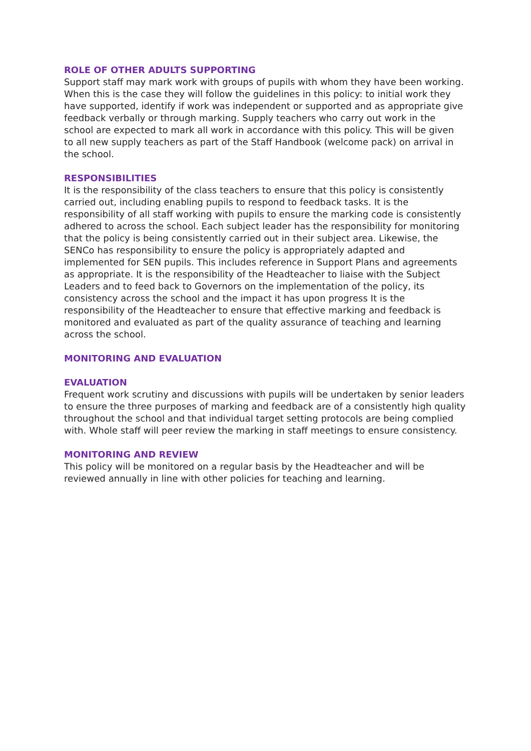ROLE OF OTHER ADULTS SUPPORTING
Support staff may mark work with groups of pupils with whom they have been working. When this is the case they will follow the guidelines in this policy: to initial work they have supported, identify if work was independent or supported and as appropriate give feedback verbally or through marking. Supply teachers who carry out work in the school are expected to mark all work in accordance with this policy. This will be given to all new supply teachers as part of the Staff Handbook (welcome pack) on arrival in the school.
RESPONSIBILITIES
It is the responsibility of the class teachers to ensure that this policy is consistently carried out, including enabling pupils to respond to feedback tasks. It is the responsibility of all staff working with pupils to ensure the marking code is consistently adhered to across the school. Each subject leader has the responsibility for monitoring that the policy is being consistently carried out in their subject area. Likewise, the SENCo has responsibility to ensure the policy is appropriately adapted and implemented for SEN pupils. This includes reference in Support Plans and agreements as appropriate. It is the responsibility of the Headteacher to liaise with the Subject Leaders and to feed back to Governors on the implementation of the policy, its consistency across the school and the impact it has upon progress It is the responsibility of the Headteacher to ensure that effective marking and feedback is monitored and evaluated as part of the quality assurance of teaching and learning across the school.
MONITORING AND EVALUATION
EVALUATION
Frequent work scrutiny and discussions with pupils will be undertaken by senior leaders to ensure the three purposes of marking and feedback are of a consistently high quality throughout the school and that individual target setting protocols are being complied with. Whole staff will peer review the marking in staff meetings to ensure consistency.
MONITORING AND REVIEW
This policy will be monitored on a regular basis by the Headteacher and will be reviewed annually in line with other policies for teaching and learning.